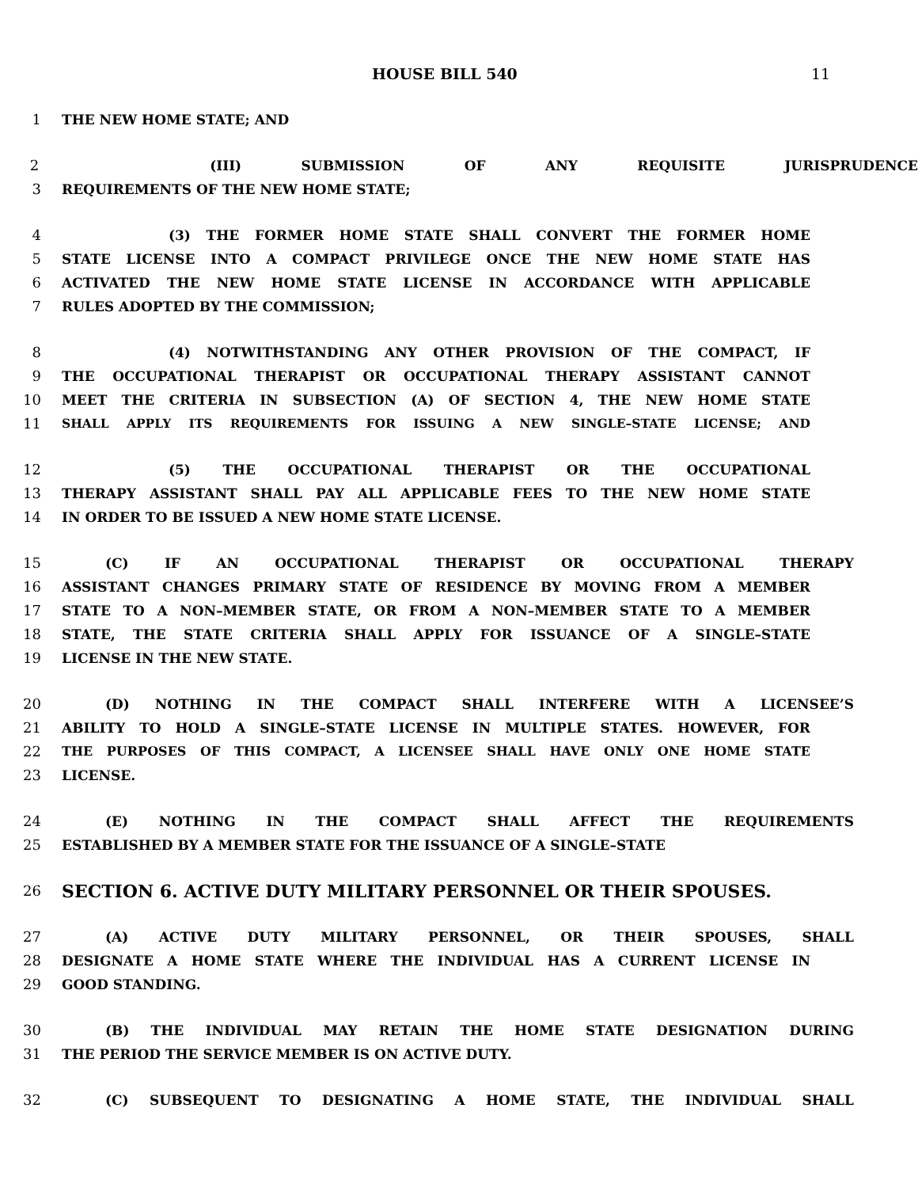HOUSE BILL 540 11
1 THE NEW HOME STATE; AND
2 (III) SUBMISSION OF ANY REQUISITE JURISPRUDENCE
3 REQUIREMENTS OF THE NEW HOME STATE;
4 (3) THE FORMER HOME STATE SHALL CONVERT THE FORMER HOME
5 STATE LICENSE INTO A COMPACT PRIVILEGE ONCE THE NEW HOME STATE HAS
6 ACTIVATED THE NEW HOME STATE LICENSE IN ACCORDANCE WITH APPLICABLE
7 RULES ADOPTED BY THE COMMISSION;
8 (4) NOTWITHSTANDING ANY OTHER PROVISION OF THE COMPACT, IF
9 THE OCCUPATIONAL THERAPIST OR OCCUPATIONAL THERAPY ASSISTANT CANNOT
10 MEET THE CRITERIA IN SUBSECTION (A) OF SECTION 4, THE NEW HOME STATE
11 SHALL APPLY ITS REQUIREMENTS FOR ISSUING A NEW SINGLE–STATE LICENSE; AND
12 (5) THE OCCUPATIONAL THERAPIST OR THE OCCUPATIONAL
13 THERAPY ASSISTANT SHALL PAY ALL APPLICABLE FEES TO THE NEW HOME STATE
14 IN ORDER TO BE ISSUED A NEW HOME STATE LICENSE.
15 (C) IF AN OCCUPATIONAL THERAPIST OR OCCUPATIONAL THERAPY
16 ASSISTANT CHANGES PRIMARY STATE OF RESIDENCE BY MOVING FROM A MEMBER
17 STATE TO A NON–MEMBER STATE, OR FROM A NON–MEMBER STATE TO A MEMBER
18 STATE, THE STATE CRITERIA SHALL APPLY FOR ISSUANCE OF A SINGLE–STATE
19 LICENSE IN THE NEW STATE.
20 (D) NOTHING IN THE COMPACT SHALL INTERFERE WITH A LICENSEE’S
21 ABILITY TO HOLD A SINGLE–STATE LICENSE IN MULTIPLE STATES. HOWEVER, FOR
22 THE PURPOSES OF THIS COMPACT, A LICENSEE SHALL HAVE ONLY ONE HOME STATE
23 LICENSE.
24 (E) NOTHING IN THE COMPACT SHALL AFFECT THE REQUIREMENTS
25 ESTABLISHED BY A MEMBER STATE FOR THE ISSUANCE OF A SINGLE–STATE
26 SECTION 6. ACTIVE DUTY MILITARY PERSONNEL OR THEIR SPOUSES.
27 (A) ACTIVE DUTY MILITARY PERSONNEL, OR THEIR SPOUSES, SHALL
28 DESIGNATE A HOME STATE WHERE THE INDIVIDUAL HAS A CURRENT LICENSE IN
29 GOOD STANDING.
30 (B) THE INDIVIDUAL MAY RETAIN THE HOME STATE DESIGNATION DURING
31 THE PERIOD THE SERVICE MEMBER IS ON ACTIVE DUTY.
32 (C) SUBSEQUENT TO DESIGNATING A HOME STATE, THE INDIVIDUAL SHALL